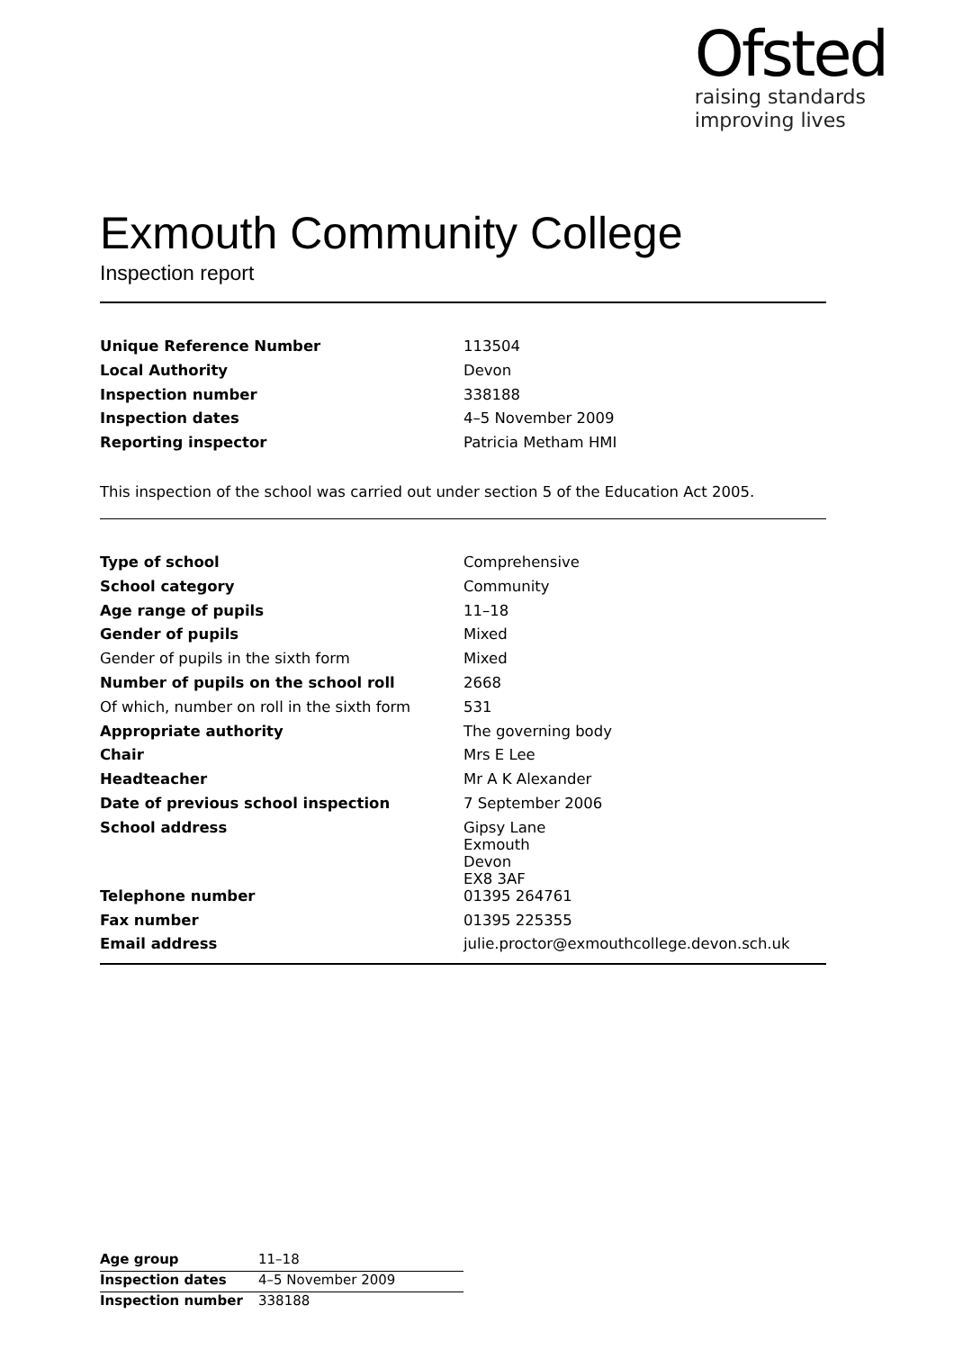Ofsted
raising standards
improving lives
Exmouth Community College
Inspection report
| Unique Reference Number | 113504 |
| Local Authority | Devon |
| Inspection number | 338188 |
| Inspection dates | 4–5 November 2009 |
| Reporting inspector | Patricia Metham HMI |
This inspection of the school was carried out under section 5 of the Education Act 2005.
| Type of school | Comprehensive |
| School category | Community |
| Age range of pupils | 11–18 |
| Gender of pupils | Mixed |
| Gender of pupils in the sixth form | Mixed |
| Number of pupils on the school roll | 2668 |
| Of which, number on roll in the sixth form | 531 |
| Appropriate authority | The governing body |
| Chair | Mrs E Lee |
| Headteacher | Mr A K Alexander |
| Date of previous school inspection | 7 September 2006 |
| School address | Gipsy Lane Exmouth Devon EX8 3AF |
| Telephone number | 01395 264761 |
| Fax number | 01395 225355 |
| Email address | julie.proctor@exmouthcollege.devon.sch.uk |
| Age group | 11–18 |
| Inspection dates | 4–5 November 2009 |
| Inspection number | 338188 |